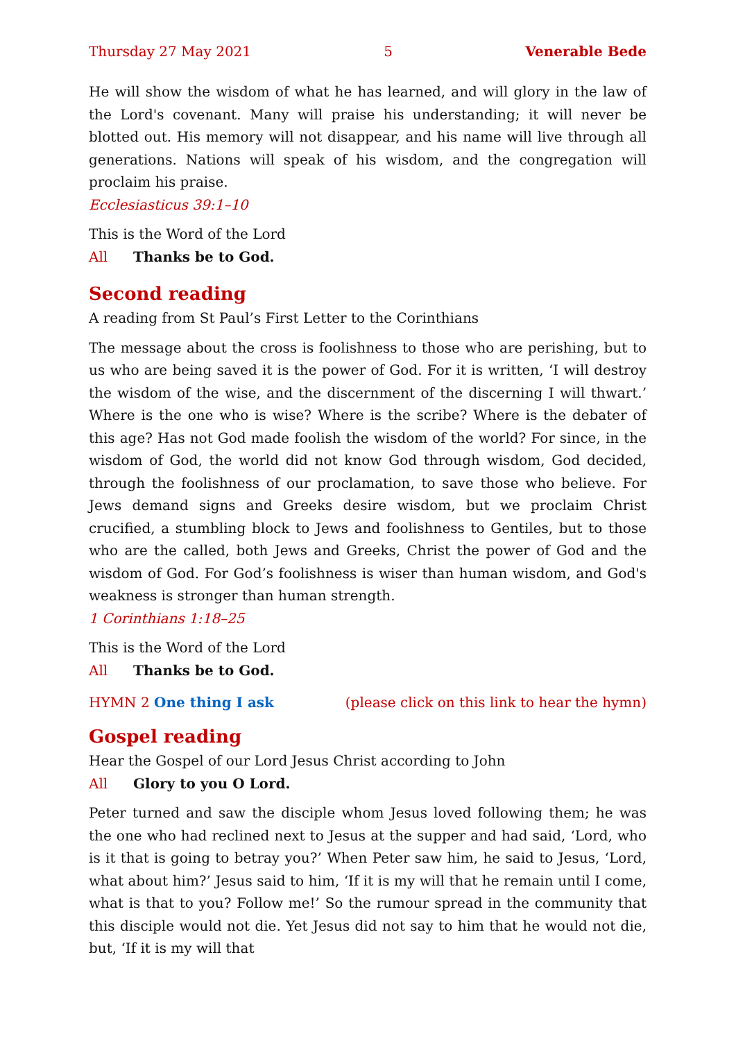Thursday 27 May 2021 5 Venerable Bede
He will show the wisdom of what he has learned, and will glory in the law of the Lord's covenant. Many will praise his understanding; it will never be blotted out. His memory will not disappear, and his name will live through all generations. Nations will speak of his wisdom, and the congregation will proclaim his praise.
Ecclesiasticus 39:1–10
This is the Word of the Lord
All Thanks be to God.
Second reading
A reading from St Paul’s First Letter to the Corinthians
The message about the cross is foolishness to those who are perishing, but to us who are being saved it is the power of God. For it is written, ‘I will destroy the wisdom of the wise, and the discernment of the discerning I will thwart.’ Where is the one who is wise? Where is the scribe? Where is the debater of this age? Has not God made foolish the wisdom of the world? For since, in the wisdom of God, the world did not know God through wisdom, God decided, through the foolishness of our proclamation, to save those who believe. For Jews demand signs and Greeks desire wisdom, but we proclaim Christ crucified, a stumbling block to Jews and foolishness to Gentiles, but to those who are the called, both Jews and Greeks, Christ the power of God and the wisdom of God. For God’s foolishness is wiser than human wisdom, and God's weakness is stronger than human strength.
1 Corinthians 1:18–25
This is the Word of the Lord
All Thanks be to God.
HYMN 2 One thing I ask (please click on this link to hear the hymn)
Gospel reading
Hear the Gospel of our Lord Jesus Christ according to John
All Glory to you O Lord.
Peter turned and saw the disciple whom Jesus loved following them; he was the one who had reclined next to Jesus at the supper and had said, ‘Lord, who is it that is going to betray you?’ When Peter saw him, he said to Jesus, ‘Lord, what about him?’ Jesus said to him, ‘If it is my will that he remain until I come, what is that to you? Follow me!’ So the rumour spread in the community that this disciple would not die. Yet Jesus did not say to him that he would not die, but, ‘If it is my will that